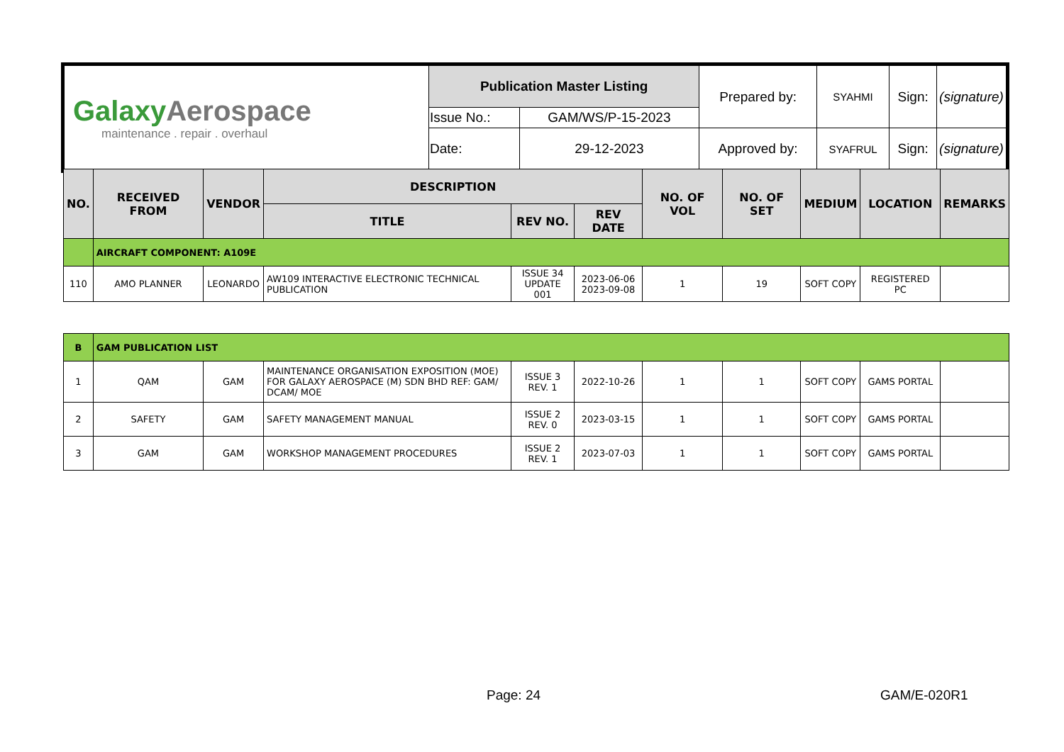| Galaxy Aerospace maintenance . repair . overhaul | Publication Master Listing | | Prepared by: | SYAHMI | Sign: | (signature) |
| | Issue No.: | GAM/WS/P-15-2023 | | | | |
| | Date: | 29-12-2023 | Approved by: | SYAFRUL | Sign: | (signature) |
| NO. | RECEIVED FROM | VENDOR | DESCRIPTION | | | NO. OF VOL | NO. OF SET | MEDIUM | LOCATION | REMARKS |
| --- | --- | --- | --- | --- | --- | --- | --- | --- | --- | --- |
| | | | TITLE | REV NO. | REV DATE | | | | | |
| | AIRCRAFT COMPONENT: A109E | | | | | | | | | |
| 110 | AMO PLANNER | LEONARDO | AW109 INTERACTIVE ELECTRONIC TECHNICAL PUBLICATION | ISSUE 34 UPDATE 001 | 2023-06-06 2023-09-08 | 1 | 19 | SOFT COPY | REGISTERED PC | |
| B | GAM PUBLICATION LIST | | | | | | | | | |
| 1 | QAM | GAM | MAINTENANCE ORGANISATION EXPOSITION (MOE) FOR GALAXY AEROSPACE (M) SDN BHD REF: GAM/ DCAM/ MOE | ISSUE 3 REV. 1 | 2022-10-26 | 1 | 1 | SOFT COPY | GAMS PORTAL | |
| 2 | SAFETY | GAM | SAFETY MANAGEMENT MANUAL | ISSUE 2 REV. 0 | 2023-03-15 | 1 | 1 | SOFT COPY | GAMS PORTAL | |
| 3 | GAM | GAM | WORKSHOP MANAGEMENT PROCEDURES | ISSUE 2 REV. 1 | 2023-07-03 | 1 | 1 | SOFT COPY | GAMS PORTAL | |
Page: 24 GAM/E-020R1